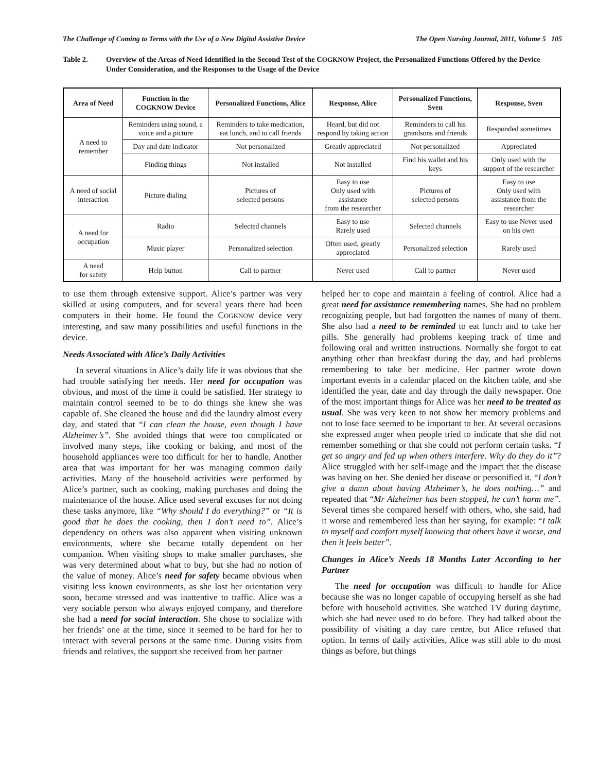The Challenge of Coming to Terms with the Use of a New Digital Assistive Device The Open Nursing Journal, 2011, Volume 5 105
Table 2. Overview of the Areas of Need Identified in the Second Test of the COGKNOW Project, the Personalized Functions Offered by the Device Under Consideration, and the Responses to the Usage of the Device
| Area of Need | Function in the C OGKNOW Device | Personalized Functions, Alice | Response, Alice | Personalized Functions, Sven | Response, Sven |
| --- | --- | --- | --- | --- | --- |
| A need to remember | Reminders using sound, a voice and a picture | Reminders to take medication, eat lunch, and to call friends | Heard, but did not respond by taking action | Reminders to call his grandsons and friends | Responded sometimes |
| | Day and date indicator | Not personalized | Greatly appreciated | Not personalized | Appreciated |
| | Finding things | Not installed | Not installed | Find his wallet and his keys | Only used with the support of the researcher |
| A need of social interaction | Picture dialing | Pictures of selected persons | Easy to use Only used with assistance from the researcher | Pictures of selected persons | Easy to use Only used with assistance from the researcher |
| A need for occupation | Radio | Selected channels | Easy to use Rarely used | Selected channels | Easy to use Never used on his own |
| | Music player | Personalized selection | Often used, greatly appreciated | Personalized selection | Rarely used |
| A need for safety | Help button | Call to partner | Never used | Call to partner | Never used |
to use them through extensive support. Alice’s partner was very skilled at using computers, and for several years there had been computers in their home. He found the COGKNOW device very interesting, and saw many possibilities and useful functions in the device.
Needs Associated with Alice’s Daily Activities
In several situations in Alice’s daily life it was obvious that she had trouble satisfying her needs. Her need for occupation was obvious, and most of the time it could be satisfied. Her strategy to maintain control seemed to be to do things she knew she was capable of. She cleaned the house and did the laundry almost every day, and stated that “I can clean the house, even though I have Alzheimer’s”. She avoided things that were too complicated or involved many steps, like cooking or baking, and most of the household appliances were too difficult for her to handle. Another area that was important for her was managing common daily activities. Many of the household activities were performed by Alice’s partner, such as cooking, making purchases and doing the maintenance of the house. Alice used several excuses for not doing these tasks anymore, like “Why should I do everything?” or “It is good that he does the cooking, then I don’t need to”. Alice’s dependency on others was also apparent when visiting unknown environments, where she became totally dependent on her companion. When visiting shops to make smaller purchases, she was very determined about what to buy, but she had no notion of the value of money. Alice’s need for safety became obvious when visiting less known environments, as she lost her orientation very soon, became stressed and was inattentive to traffic. Alice was a very sociable person who always enjoyed company, and therefore she had a need for social interaction. She chose to socialize with her friends’ one at the time, since it seemed to be hard for her to interact with several persons at the same time. During visits from friends and relatives, the support she received from her partner
helped her to cope and maintain a feeling of control. Alice had a great need for assistance remembering names. She had no problem recognizing people, but had forgotten the names of many of them. She also had a need to be reminded to eat lunch and to take her pills. She generally had problems keeping track of time and following oral and written instructions. Normally she forgot to eat anything other than breakfast during the day, and had problems remembering to take her medicine. Her partner wrote down important events in a calendar placed on the kitchen table, and she identified the year, date and day through the daily newspaper. One of the most important things for Alice was her need to be treated as usual. She was very keen to not show her memory problems and not to lose face seemed to be important to her. At several occasions she expressed anger when people tried to indicate that she did not remember something or that she could not perform certain tasks. “I get so angry and fed up when others interfere. Why do they do it”? Alice struggled with her self-image and the impact that the disease was having on her. She denied her disease or personified it. “I don’t give a damn about having Alzheimer’s, he does nothing…” and repeated that “Mr Alzheimer has been stopped, he can’t harm me”. Several times she compared herself with others, who, she said, had it worse and remembered less than her saying, for example: “I talk to myself and comfort myself knowing that others have it worse, and then it feels better”.
Changes in Alice’s Needs 18 Months Later According to her Partner
The need for occupation was difficult to handle for Alice because she was no longer capable of occupying herself as she had before with household activities. She watched TV during daytime, which she had never used to do before. They had talked about the possibility of visiting a day care centre, but Alice refused that option. In terms of daily activities, Alice was still able to do most things as before, but things